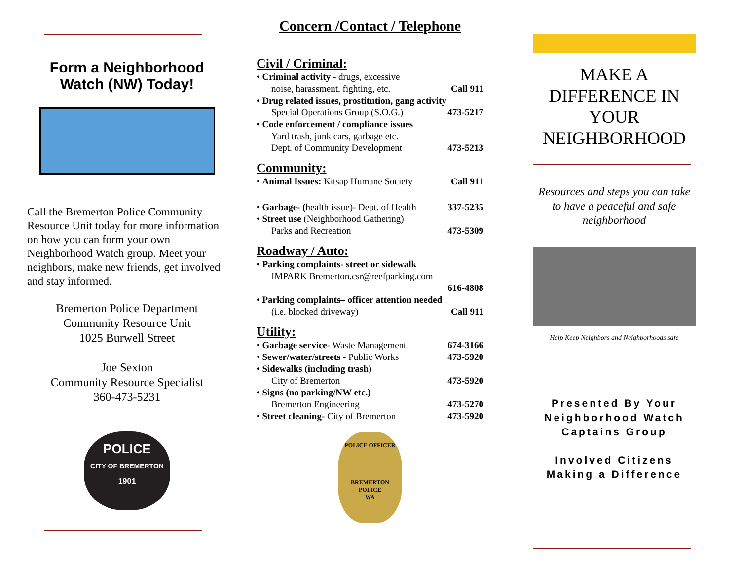Form a Neighborhood Watch (NW) Today!
Call the Bremerton Police Community Resource Unit today for more information on how you can form your own Neighborhood Watch group. Meet your neighbors, make new friends, get involved and stay informed.
Bremerton Police Department
Community Resource Unit
1025 Burwell Street
Joe Sexton
Community Resource Specialist
360-473-5231
POLICE
CITY OF BREMERTON
1901
Concern /Contact / Telephone
Civil / Criminal:
• Criminal activity - drugs, excessive
noise, harassment, fighting, etc. Call 911
• Drug related issues, prostitution, gang activity
Special Operations Group (S.O.G.) 473-5217
• Code enforcement / compliance issues
Yard trash, junk cars, garbage etc.
Dept. of Community Development 473-5213
Community:
• Animal Issues: Kitsap Humane Society Call 911
• Garbage- (health issue)- Dept. of Health 337-5235
• Street use (Neighborhood Gathering)
Parks and Recreation 473-5309
Roadway / Auto:
• Parking complaints- street or sidewalk
IMPARK Bremerton.csr@reefparking.com
616-4808
• Parking complaints– officer attention needed
(i.e. blocked driveway) Call 911
Utility:
• Garbage service- Waste Management 674-3166
• Sewer/water/streets - Public Works 473-5920
• Sidewalks (including trash)
City of Bremerton 473-5920
• Signs (no parking/NW etc.)
Bremerton Engineering 473-5270
• Street cleaning- City of Bremerton 473-5920
POLICE OFFICER
BREMERTON
POLICE
WA
MAKE A
DIFFERENCE IN
YOUR
NEIGHBORHOOD
Resources and steps you can take to have a peaceful and safe neighborhood
Help Keep Neighbors and Neighborhoods safe
Presented By Your
Neighborhood Watch
Captains Group
Involved Citizens
Making a Difference